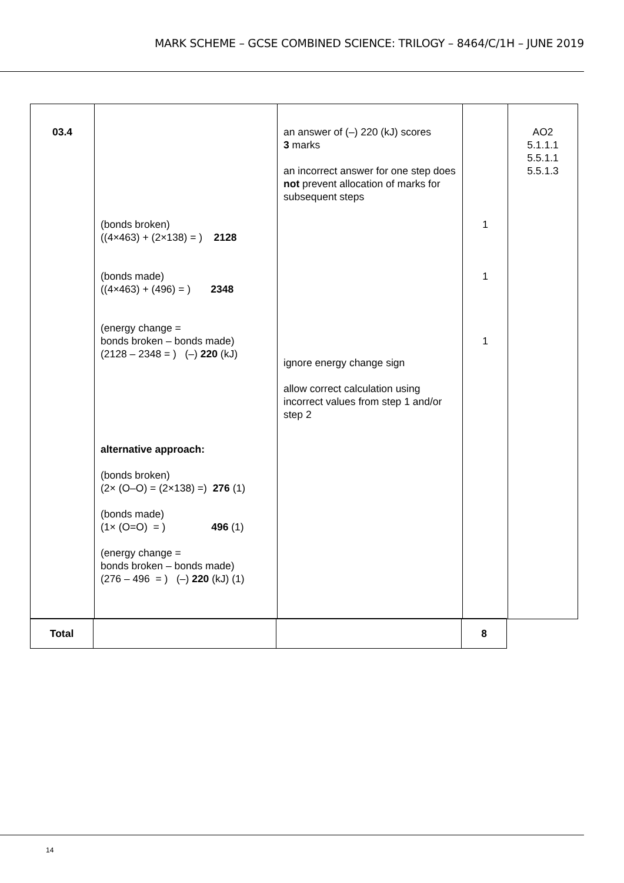MARK SCHEME – GCSE COMBINED SCIENCE: TRILOGY – 8464/C/1H – JUNE 2019
| 03.4 | (bonds broken) ((4×463) + (2×138) = ) 2128 (bonds made) ((4×463) + (496) = ) 2348 (energy change = bonds broken – bonds made) (2128 – 2348 = ) (–) 220 (kJ) alternative approach: (bonds broken) (2× (O–O) = (2×138) =) 276 (1) (bonds made) (1× (O=O) = ) 496 (1) (energy change = bonds broken – bonds made) (276 – 496 = ) (–) 220 (kJ) (1) | an answer of (–) 220 (kJ) scores 3 marks an incorrect answer for one step does not prevent allocation of marks for subsequent steps ignore energy change sign allow correct calculation using incorrect values from step 1 and/or step 2 | 1 1 1 | AO2 5.1.1.1 5.5.1.1 5.5.1.3 |
| Total | | | 8 |
14